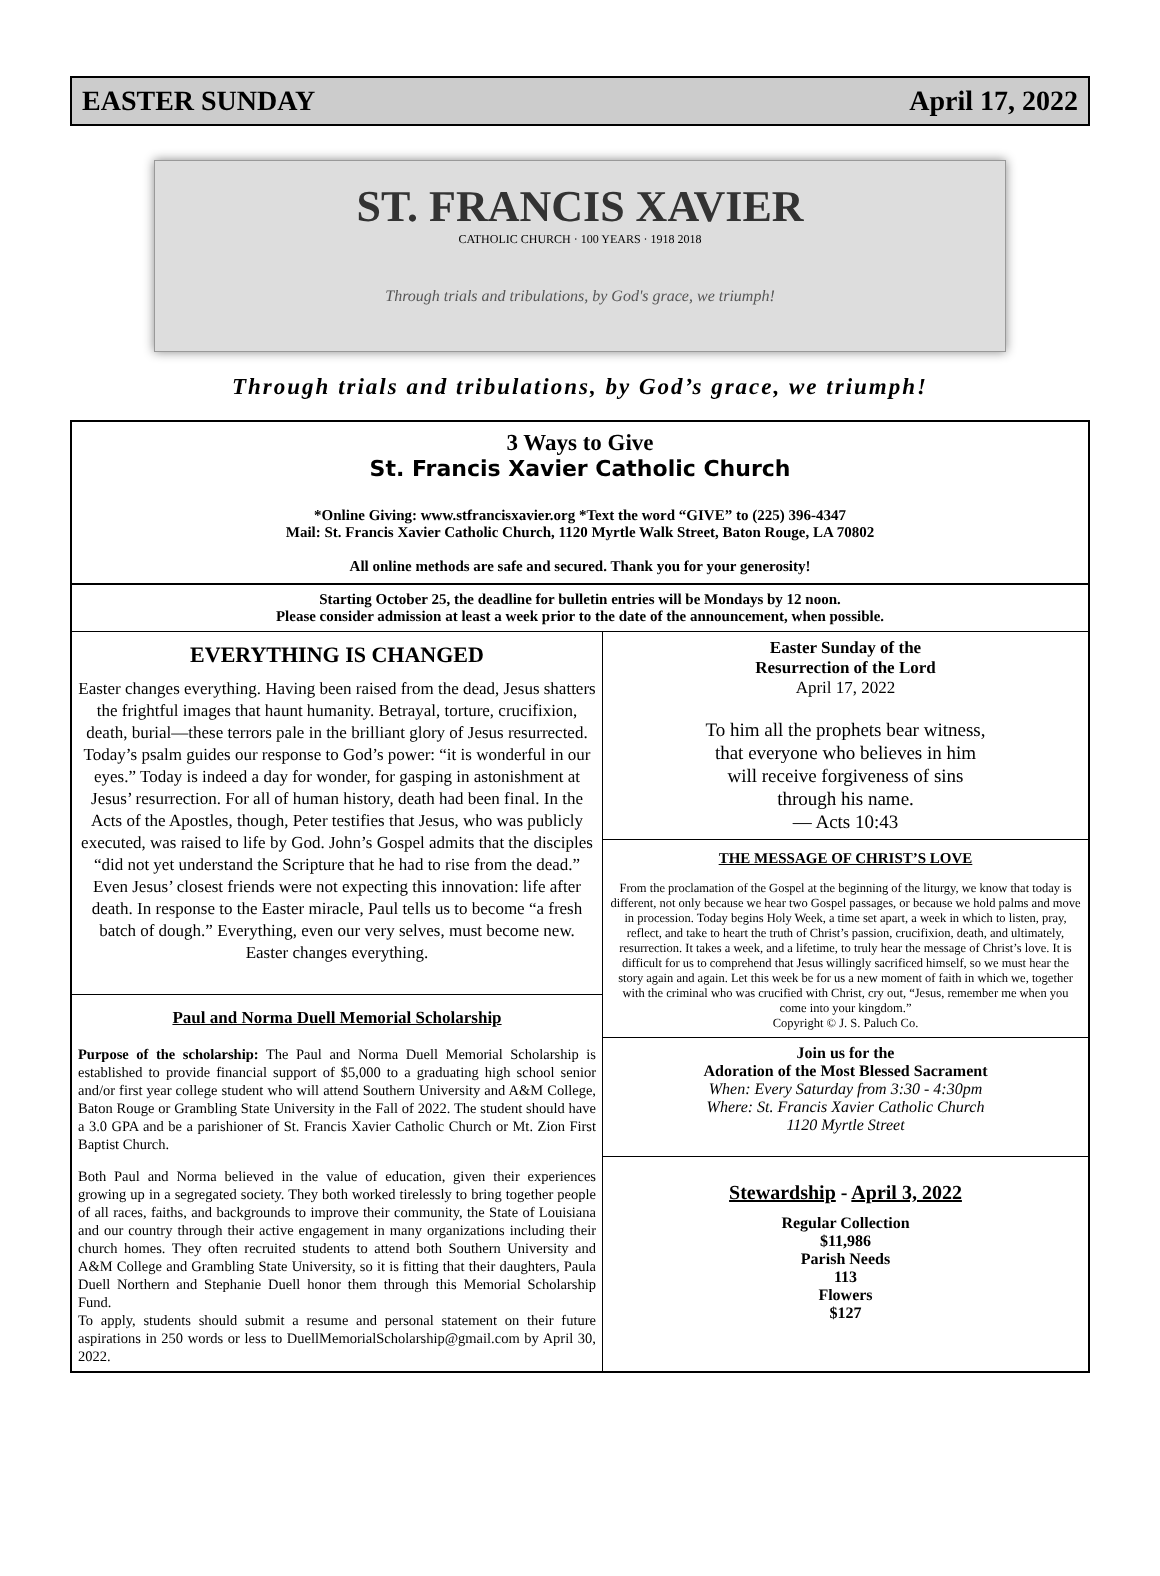EASTER SUNDAY April 17, 2022
ST. FRANCIS XAVIER
CATHOLIC CHURCH · 100 YEARS · 1918 2018
Through trials and tribulations, by God's grace, we triumph!
Through trials and tribulations, by God’s grace, we triumph!
3 Ways to Give
St. Francis Xavier Catholic Church
*Online Giving: www.stfrancisxavier.org *Text the word “GIVE” to (225) 396-4347
Mail: St. Francis Xavier Catholic Church, 1120 Myrtle Walk Street, Baton Rouge, LA 70802
All online methods are safe and secured. Thank you for your generosity!
Starting October 25, the deadline for bulletin entries will be Mondays by 12 noon.
Please consider admission at least a week prior to the date of the announcement, when possible.
EVERYTHING IS CHANGED
Easter changes everything. Having been raised from the dead, Jesus shatters the frightful images that haunt humanity. Betrayal, torture, crucifixion, death, burial—these terrors pale in the brilliant glory of Jesus resurrected. Today’s psalm guides our response to God’s power: “it is wonderful in our eyes.” Today is indeed a day for wonder, for gasping in astonishment at Jesus’ resurrection. For all of human history, death had been final. In the Acts of the Apostles, though, Peter testifies that Jesus, who was publicly executed, was raised to life by God. John’s Gospel admits that the disciples “did not yet understand the Scripture that he had to rise from the dead.” Even Jesus’ closest friends were not expecting this innovation: life after death. In response to the Easter miracle, Paul tells us to become “a fresh batch of dough.” Everything, even our very selves, must become new. Easter changes everything.
Paul and Norma Duell Memorial Scholarship
Purpose of the scholarship: The Paul and Norma Duell Memorial Scholarship is established to provide financial support of $5,000 to a graduating high school senior and/or first year college student who will attend Southern University and A&M College, Baton Rouge or Grambling State University in the Fall of 2022. The student should have a 3.0 GPA and be a parishioner of St. Francis Xavier Catholic Church or Mt. Zion First Baptist Church.
Both Paul and Norma believed in the value of education, given their experiences growing up in a segregated society. They both worked tirelessly to bring together people of all races, faiths, and backgrounds to improve their community, the State of Louisiana and our country through their active engagement in many organizations including their church homes. They often recruited students to attend both Southern University and A&M College and Grambling State University, so it is fitting that their daughters, Paula Duell Northern and Stephanie Duell honor them through this Memorial Scholarship Fund.
To apply, students should submit a resume and personal statement on their future aspirations in 250 words or less to DuellMemorialScholarship@gmail.com by April 30, 2022.
Easter Sunday of the
Resurrection of the Lord
April 17, 2022
To him all the prophets bear witness,
that everyone who believes in him
will receive forgiveness of sins
through his name.
— Acts 10:43
THE MESSAGE OF CHRIST’S LOVE
From the proclamation of the Gospel at the beginning of the liturgy, we know that today is different, not only because we hear two Gospel passages, or because we hold palms and move in procession. Today begins Holy Week, a time set apart, a week in which to listen, pray, reflect, and take to heart the truth of Christ’s passion, crucifixion, death, and ultimately, resurrection. It takes a week, and a lifetime, to truly hear the message of Christ’s love. It is difficult for us to comprehend that Jesus willingly sacrificed himself, so we must hear the story again and again. Let this week be for us a new moment of faith in which we, together with the criminal who was crucified with Christ, cry out, “Jesus, remember me when you come into your kingdom.”
Copyright © J. S. Paluch Co.
Join us for the
Adoration of the Most Blessed Sacrament
When: Every Saturday from 3:30 - 4:30pm
Where: St. Francis Xavier Catholic Church
1120 Myrtle Street
Stewardship - April 3, 2022
Regular Collection
$11,986
Parish Needs
113
Flowers
$127